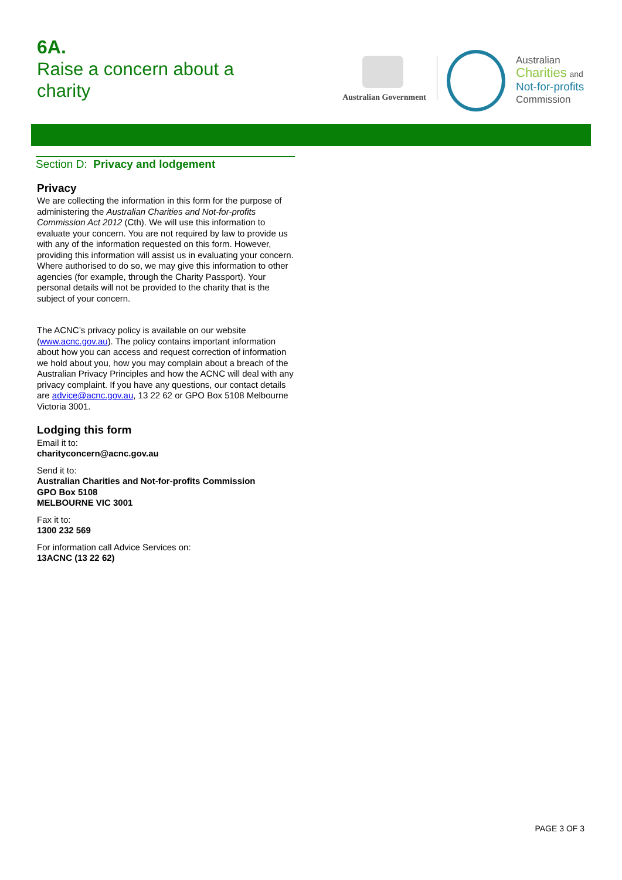6A.
Raise a concern about a
charity
Australian Government
Australian
Charities and
Not-for-profits
Commission
Section D: Privacy and lodgement
Privacy
We are collecting the information in this form for the purpose of administering the Australian Charities and Not-for-profits Commission Act 2012 (Cth). We will use this information to evaluate your concern. You are not required by law to provide us with any of the information requested on this form. However, providing this information will assist us in evaluating your concern. Where authorised to do so, we may give this information to other agencies (for example, through the Charity Passport). Your personal details will not be provided to the charity that is the subject of your concern.
The ACNC’s privacy policy is available on our website (www.acnc.gov.au). The policy contains important information about how you can access and request correction of information we hold about you, how you may complain about a breach of the Australian Privacy Principles and how the ACNC will deal with any privacy complaint. If you have any questions, our contact details are advice@acnc.gov.au, 13 22 62 or GPO Box 5108 Melbourne Victoria 3001.
Lodging this form
Email it to:
charityconcern@acnc.gov.au
Send it to:
Australian Charities and Not-for-profits Commission
GPO Box 5108
MELBOURNE VIC 3001
Fax it to:
1300 232 569
For information call Advice Services on:
13ACNC (13 22 62)
PAGE 3 OF 3